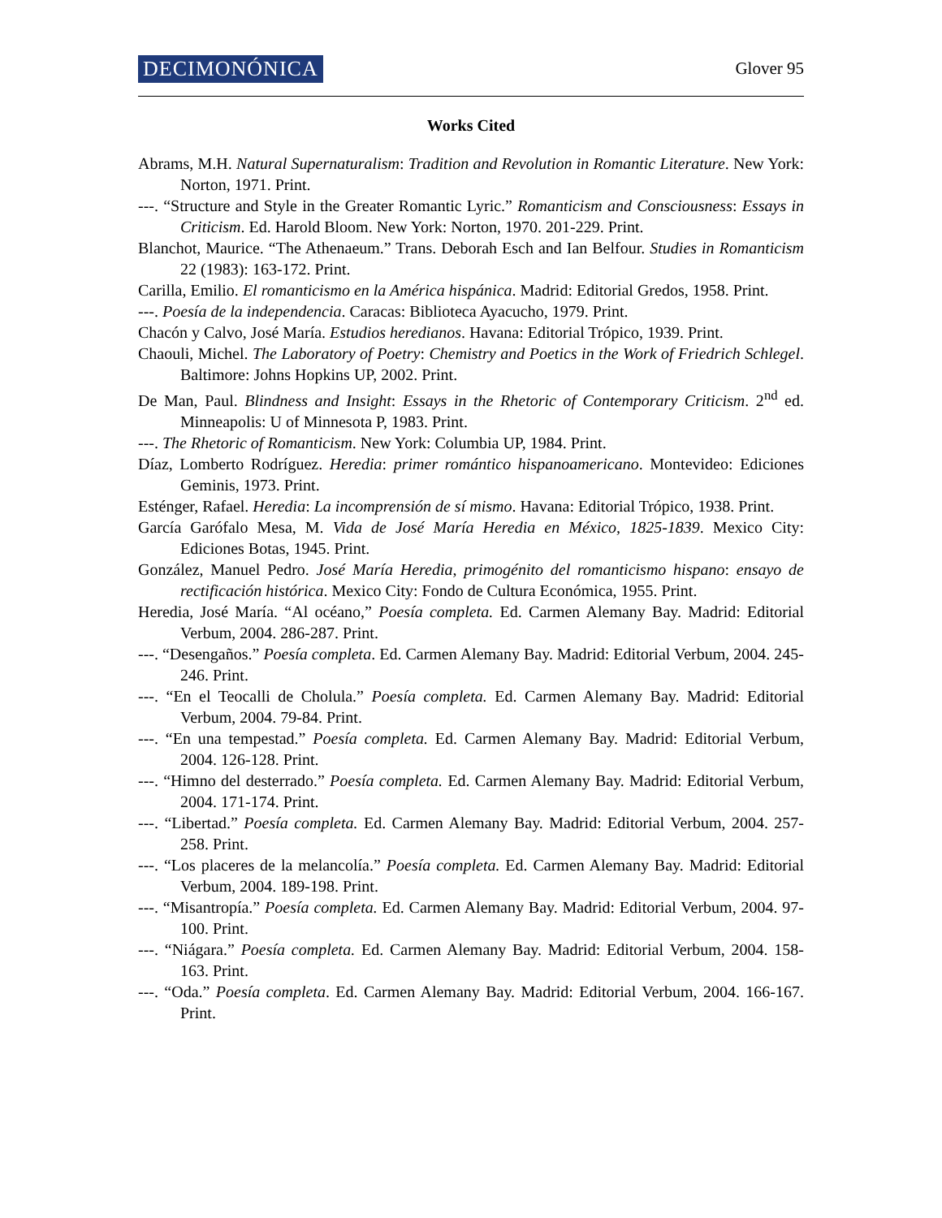DECIMONÓNICA
Glover 95
Works Cited
Abrams, M.H. Natural Supernaturalism: Tradition and Revolution in Romantic Literature. New York: Norton, 1971. Print.
---. “Structure and Style in the Greater Romantic Lyric.” Romanticism and Consciousness: Essays in Criticism. Ed. Harold Bloom. New York: Norton, 1970. 201-229. Print.
Blanchot, Maurice. “The Athenaeum.” Trans. Deborah Esch and Ian Belfour. Studies in Romanticism 22 (1983): 163-172. Print.
Carilla, Emilio. El romanticismo en la América hispánica. Madrid: Editorial Gredos, 1958. Print.
---. Poesía de la independencia. Caracas: Biblioteca Ayacucho, 1979. Print.
Chacón y Calvo, José María. Estudios heredianos. Havana: Editorial Trópico, 1939. Print.
Chaouli, Michel. The Laboratory of Poetry: Chemistry and Poetics in the Work of Friedrich Schlegel. Baltimore: Johns Hopkins UP, 2002. Print.
De Man, Paul. Blindness and Insight: Essays in the Rhetoric of Contemporary Criticism. 2<sup>nd</sup> ed. Minneapolis: U of Minnesota P, 1983. Print.
---. The Rhetoric of Romanticism. New York: Columbia UP, 1984. Print.
Díaz, Lomberto Rodríguez. Heredia: primer romántico hispanoamericano. Montevideo: Ediciones Geminis, 1973. Print.
Esténger, Rafael. Heredia: La incomprensión de sí mismo. Havana: Editorial Trópico, 1938. Print.
García Garófalo Mesa, M. Vida de José María Heredia en México, 1825-1839. Mexico City: Ediciones Botas, 1945. Print.
González, Manuel Pedro. José María Heredia, primogénito del romanticismo hispano: ensayo de rectificación histórica. Mexico City: Fondo de Cultura Económica, 1955. Print.
Heredia, José María. “Al océano,” Poesía completa. Ed. Carmen Alemany Bay. Madrid: Editorial Verbum, 2004. 286-287. Print.
---. “Desengaños.” Poesía completa. Ed. Carmen Alemany Bay. Madrid: Editorial Verbum, 2004. 245-246. Print.
---. “En el Teocalli de Cholula.” Poesía completa. Ed. Carmen Alemany Bay. Madrid: Editorial Verbum, 2004. 79-84. Print.
---. “En una tempestad.” Poesía completa. Ed. Carmen Alemany Bay. Madrid: Editorial Verbum, 2004. 126-128. Print.
---. “Himno del desterrado.” Poesía completa. Ed. Carmen Alemany Bay. Madrid: Editorial Verbum, 2004. 171-174. Print.
---. “Libertad.” Poesía completa. Ed. Carmen Alemany Bay. Madrid: Editorial Verbum, 2004. 257-258. Print.
---. “Los placeres de la melancolía.” Poesía completa. Ed. Carmen Alemany Bay. Madrid: Editorial Verbum, 2004. 189-198. Print.
---. “Misantropía.” Poesía completa. Ed. Carmen Alemany Bay. Madrid: Editorial Verbum, 2004. 97-100. Print.
---. “Niágara.” Poesía completa. Ed. Carmen Alemany Bay. Madrid: Editorial Verbum, 2004. 158-163. Print.
---. “Oda.” Poesía completa. Ed. Carmen Alemany Bay. Madrid: Editorial Verbum, 2004. 166-167. Print.